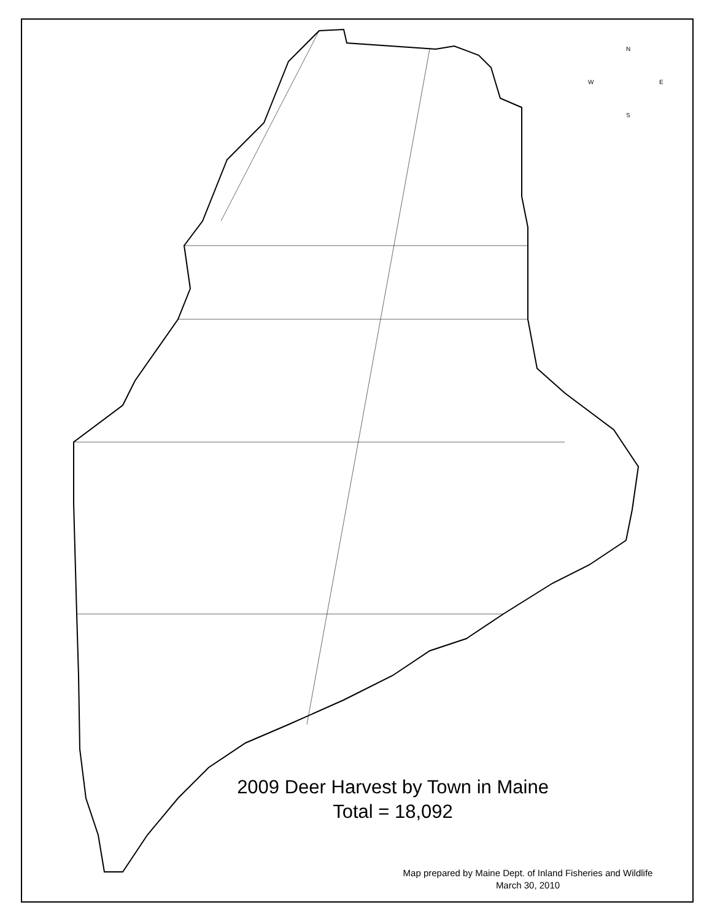N
W E
S
2009 Deer Harvest by Town in Maine
Total = 18,092
Map prepared by Maine Dept. of Inland Fisheries and Wildlife
March 30, 2010